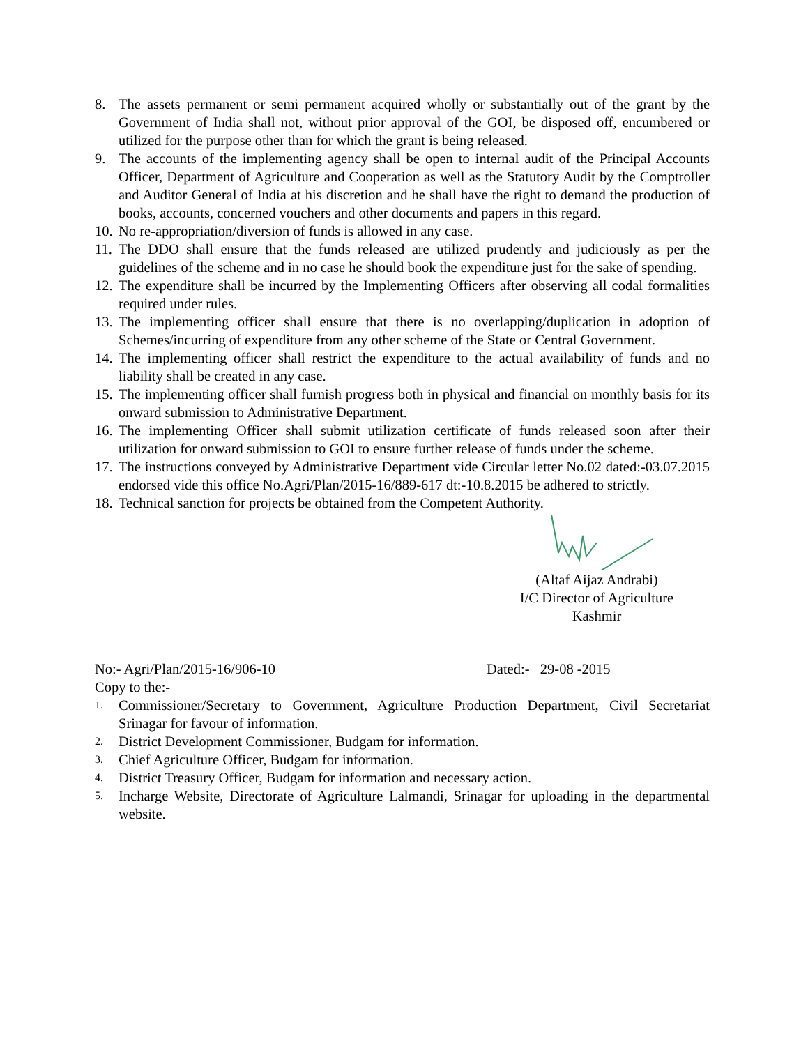8. The assets permanent or semi permanent acquired wholly or substantially out of the grant by the Government of India shall not, without prior approval of the GOI, be disposed off, encumbered or utilized for the purpose other than for which the grant is being released.
9. The accounts of the implementing agency shall be open to internal audit of the Principal Accounts Officer, Department of Agriculture and Cooperation as well as the Statutory Audit by the Comptroller and Auditor General of India at his discretion and he shall have the right to demand the production of books, accounts, concerned vouchers and other documents and papers in this regard.
10. No re-appropriation/diversion of funds is allowed in any case.
11. The DDO shall ensure that the funds released are utilized prudently and judiciously as per the guidelines of the scheme and in no case he should book the expenditure just for the sake of spending.
12. The expenditure shall be incurred by the Implementing Officers after observing all codal formalities required under rules.
13. The implementing officer shall ensure that there is no overlapping/duplication in adoption of Schemes/incurring of expenditure from any other scheme of the State or Central Government.
14. The implementing officer shall restrict the expenditure to the actual availability of funds and no liability shall be created in any case.
15. The implementing officer shall furnish progress both in physical and financial on monthly basis for its onward submission to Administrative Department.
16. The implementing Officer shall submit utilization certificate of funds released soon after their utilization for onward submission to GOI to ensure further release of funds under the scheme.
17. The instructions conveyed by Administrative Department vide Circular letter No.02 dated:-03.07.2015 endorsed vide this office No.Agri/Plan/2015-16/889-617 dt:-10.8.2015 be adhered to strictly.
18. Technical sanction for projects be obtained from the Competent Authority.
(Altaf Aijaz Andrabi)
I/C Director of Agriculture
Kashmir
No:- Agri/Plan/2015-16/906-10 Dated:- 29-08 -2015
Copy to the:-
1. Commissioner/Secretary to Government, Agriculture Production Department, Civil Secretariat Srinagar for favour of information.
2. District Development Commissioner, Budgam for information.
3. Chief Agriculture Officer, Budgam for information.
4. District Treasury Officer, Budgam for information and necessary action.
5. Incharge Website, Directorate of Agriculture Lalmandi, Srinagar for uploading in the departmental website.